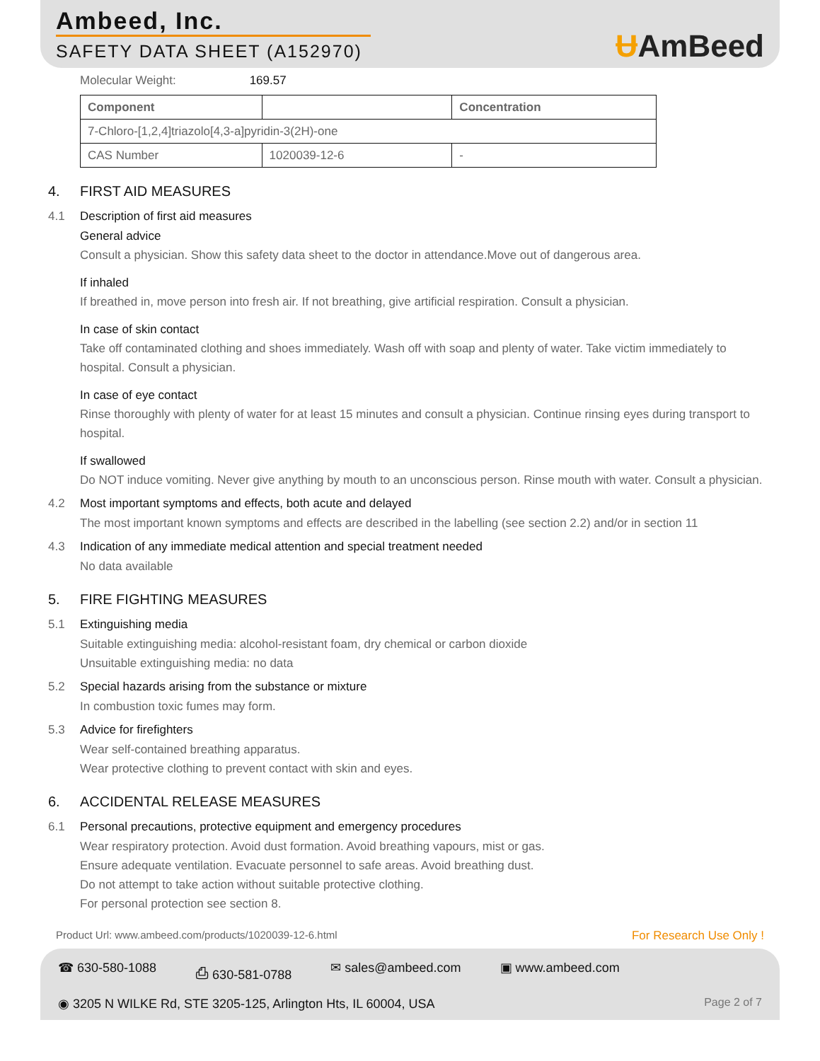Ambeed, Inc.
SAFETY DATA SHEET (A152970)
ɄAmBeed
Molecular Weight: 169.57
| Component | | Concentration |
| --- | --- | --- |
| 7-Chloro-[1,2,4]triazolo[4,3-a]pyridin-3(2H)-one | | |
| CAS Number | 1020039-12-6 | - |
4. FIRST AID MEASURES
4.1 Description of first aid measures
General advice
Consult a physician. Show this safety data sheet to the doctor in attendance.Move out of dangerous area.
If inhaled
If breathed in, move person into fresh air. If not breathing, give artificial respiration. Consult a physician.
In case of skin contact
Take off contaminated clothing and shoes immediately. Wash off with soap and plenty of water. Take victim immediately to hospital. Consult a physician.
In case of eye contact
Rinse thoroughly with plenty of water for at least 15 minutes and consult a physician. Continue rinsing eyes during transport to hospital.
If swallowed
Do NOT induce vomiting. Never give anything by mouth to an unconscious person. Rinse mouth with water. Consult a physician.
4.2 Most important symptoms and effects, both acute and delayed
The most important known symptoms and effects are described in the labelling (see section 2.2) and/or in section 11
4.3 Indication of any immediate medical attention and special treatment needed
No data available
5. FIRE FIGHTING MEASURES
5.1 Extinguishing media
Suitable extinguishing media: alcohol-resistant foam, dry chemical or carbon dioxide
Unsuitable extinguishing media: no data
5.2 Special hazards arising from the substance or mixture
In combustion toxic fumes may form.
5.3 Advice for firefighters
Wear self-contained breathing apparatus.
Wear protective clothing to prevent contact with skin and eyes.
6. ACCIDENTAL RELEASE MEASURES
6.1 Personal precautions, protective equipment and emergency procedures
Wear respiratory protection. Avoid dust formation. Avoid breathing vapours, mist or gas.
Ensure adequate ventilation. Evacuate personnel to safe areas. Avoid breathing dust.
Do not attempt to take action without suitable protective clothing.
For personal protection see section 8.
Product Url: www.ambeed.com/products/1020039-12-6.html For Research Use Only !
☎ 630-580-1088 ⎙ 630-581-0788 ✉ sales@ambeed.com ▣ www.ambeed.com
◉ 3205 N WILKE Rd, STE 3205-125, Arlington Hts, IL 60004, USA Page 2 of 7